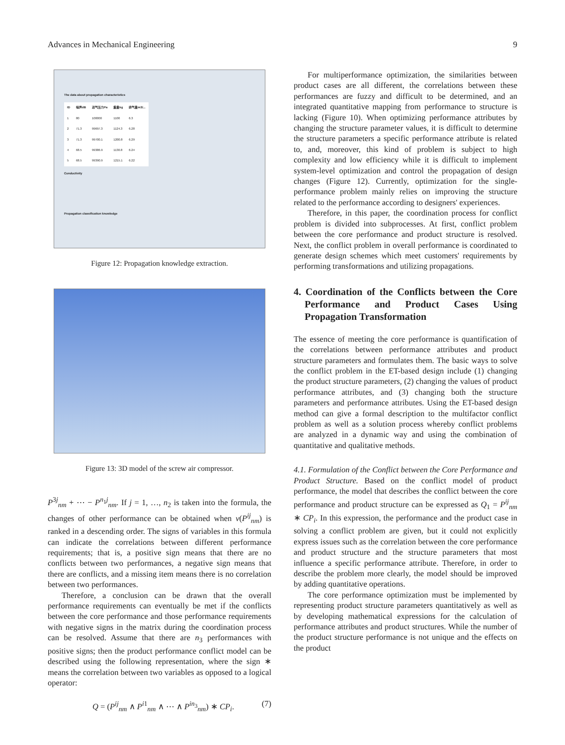Advances in Mechanical Engineering 9
The data about propagation characteristics
| ID | 噪声dB | 进气压力Pa | 重量kg | 排气量m3/... |
| --- | --- | --- | --- | --- |
| 1 | 80 | 100000 | 1100 | 6.3 |
| 2 | 71.3 | 99697.3 | 1124.3 | 6.28 |
| 3 | 71.3 | 99700.1 | 1200.8 | 6.29 |
| 4 | 68.5 | 99386.9 | 1130.8 | 6.24 |
| 5 | 68.5 | 99390.9 | 1215.1 | 6.22 |
Conductivity
Propagation classification knowledge
Figure 12: Propagation knowledge extraction.
Figure 13: 3D model of the screw air compressor.
P<sup>3j</sup><sub>nm</sub> + ⋯ − P<sup>n<sub>1</sub>j</sup><sub>nm</sub>. If j = 1, …, n<sub>2</sub> is taken into the formula, the changes of other performance can be obtained when v(P<sup>ij</sup><sub>nm</sub>) is ranked in a descending order. The signs of variables in this formula can indicate the correlations between different performance requirements; that is, a positive sign means that there are no conflicts between two performances, a negative sign means that there are conflicts, and a missing item means there is no correlation between two performances.
Therefore, a conclusion can be drawn that the overall performance requirements can eventually be met if the conflicts between the core performance and those performance requirements with negative signs in the matrix during the coordination process can be resolved. Assume that there are n<sub>3</sub> performances with positive signs; then the product performance conflict model can be described using the following representation, where the sign ∗ means the correlation between two variables as opposed to a logical operator:
Q = (P<sup>ij</sup><sub>nm</sub> ∧ P<sup>i1</sup><sub>nm</sub> ∧ ⋯ ∧ P<sup>in<sub>3</sub></sup><sub>nm</sub>) ∗ CP<sub>i</sub>. (7)
For multiperformance optimization, the similarities between product cases are all different, the correlations between these performances are fuzzy and difficult to be determined, and an integrated quantitative mapping from performance to structure is lacking (Figure 10). When optimizing performance attributes by changing the structure parameter values, it is difficult to determine the structure parameters a specific performance attribute is related to, and, moreover, this kind of problem is subject to high complexity and low efficiency while it is difficult to implement system-level optimization and control the propagation of design changes (Figure 12). Currently, optimization for the single-performance problem mainly relies on improving the structure related to the performance according to designers' experiences.
Therefore, in this paper, the coordination process for conflict problem is divided into subprocesses. At first, conflict problem between the core performance and product structure is resolved. Next, the conflict problem in overall performance is coordinated to generate design schemes which meet customers' requirements by performing transformations and utilizing propagations.
4. Coordination of the Conflicts between the Core Performance and Product Cases Using Propagation Transformation
The essence of meeting the core performance is quantification of the correlations between performance attributes and product structure parameters and formulates them. The basic ways to solve the conflict problem in the ET-based design include (1) changing the product structure parameters, (2) changing the values of product performance attributes, and (3) changing both the structure parameters and performance attributes. Using the ET-based design method can give a formal description to the multifactor conflict problem as well as a solution process whereby conflict problems are analyzed in a dynamic way and using the combination of quantitative and qualitative methods.
4.1. Formulation of the Conflict between the Core Performance and Product Structure. Based on the conflict model of product performance, the model that describes the conflict between the core performance and product structure can be expressed as Q<sub>1</sub> = P<sup>ij</sup><sub>nm</sub> ∗ CP<sub>i</sub>. In this expression, the performance and the product case in solving a conflict problem are given, but it could not explicitly express issues such as the correlation between the core performance and product structure and the structure parameters that most influence a specific performance attribute. Therefore, in order to describe the problem more clearly, the model should be improved by adding quantitative operations.
The core performance optimization must be implemented by representing product structure parameters quantitatively as well as by developing mathematical expressions for the calculation of performance attributes and product structures. While the number of the product structure performance is not unique and the effects on the product